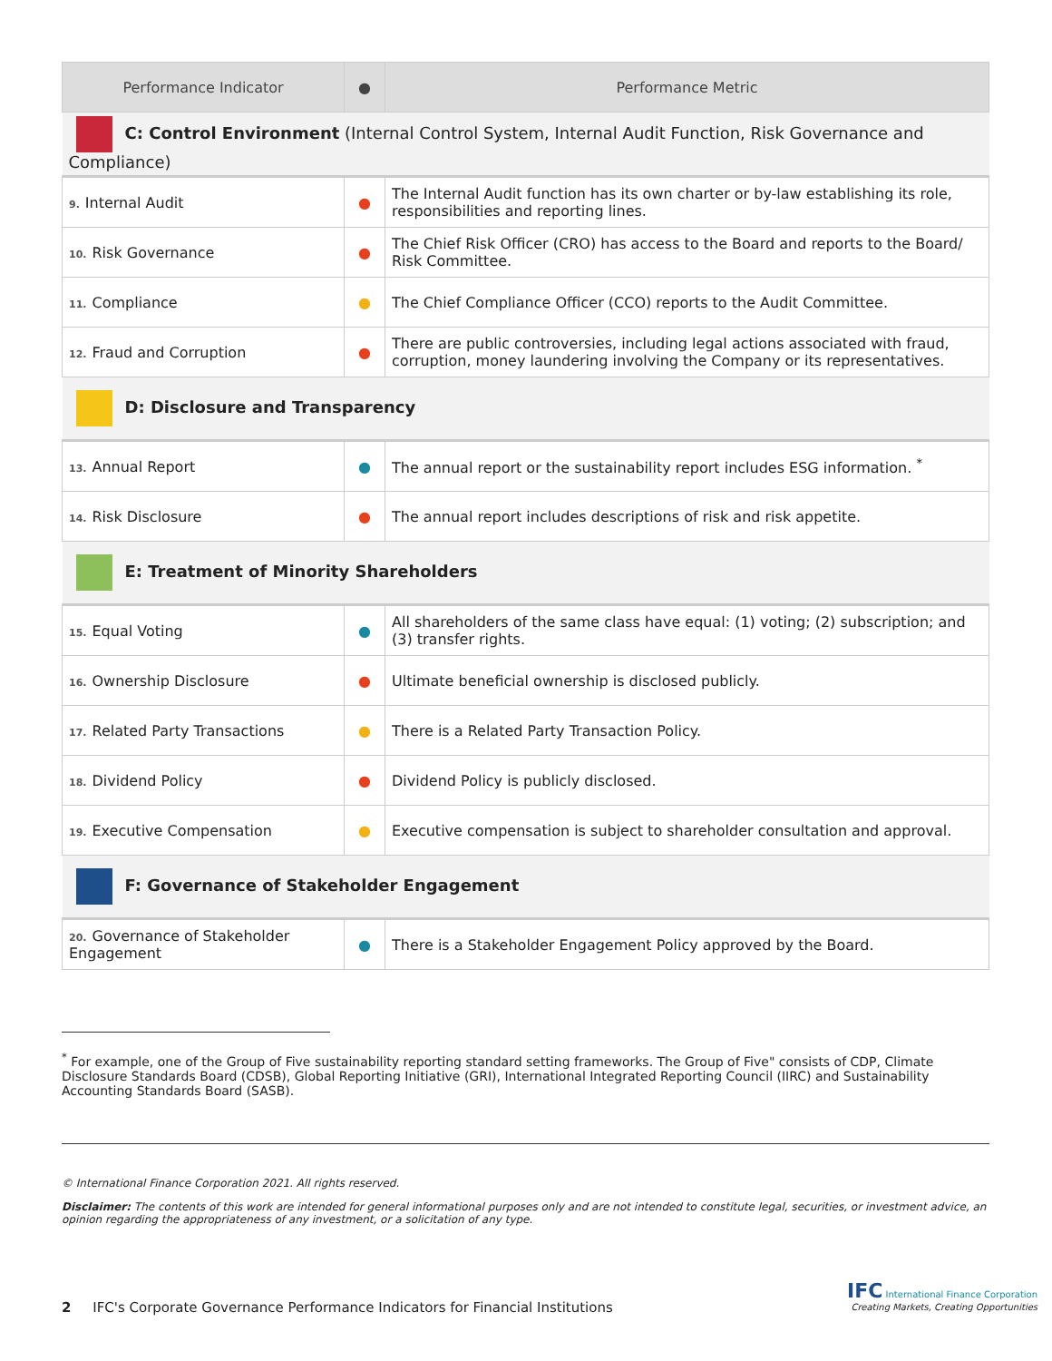| Performance Indicator | ● | Performance Metric |
| --- | --- | --- |
| C: Control Environment (Internal Control System, Internal Audit Function, Risk Governance and Compliance) | | |
| 9. Internal Audit | ● | The Internal Audit function has its own charter or by-law establishing its role, responsibilities and reporting lines. |
| 10. Risk Governance | ● | The Chief Risk Officer (CRO) has access to the Board and reports to the Board/ Risk Committee. |
| 11. Compliance | ● | The Chief Compliance Officer (CCO) reports to the Audit Committee. |
| 12. Fraud and Corruption | ● | There are public controversies, including legal actions associated with fraud, corruption, money laundering involving the Company or its representatives. |
| D: Disclosure and Transparency | | |
| 13. Annual Report | ● | The annual report or the sustainability report includes ESG information. <sup>*</sup> |
| 14. Risk Disclosure | ● | The annual report includes descriptions of risk and risk appetite. |
| E: Treatment of Minority Shareholders | | |
| 15. Equal Voting | ● | All shareholders of the same class have equal: (1) voting; (2) subscription; and (3) transfer rights. |
| 16. Ownership Disclosure | ● | Ultimate beneficial ownership is disclosed publicly. |
| 17. Related Party Transactions | ● | There is a Related Party Transaction Policy. |
| 18. Dividend Policy | ● | Dividend Policy is publicly disclosed. |
| 19. Executive Compensation | ● | Executive compensation is subject to shareholder consultation and approval. |
| F: Governance of Stakeholder Engagement | | |
| 20. Governance of Stakeholder Engagement | ● | There is a Stakeholder Engagement Policy approved by the Board. |
<sup>*</sup> For example, one of the Group of Five sustainability reporting standard setting frameworks. The Group of Five" consists of CDP, Climate Disclosure Standards Board (CDSB), Global Reporting Initiative (GRI), International Integrated Reporting Council (IIRC) and Sustainability Accounting Standards Board (SASB).
© International Finance Corporation 2021. All rights reserved.
Disclaimer: The contents of this work are intended for general informational purposes only and are not intended to constitute legal, securities, or investment advice, an opinion regarding the appropriateness of any investment, or a solicitation of any type.
2 IFC's Corporate Governance Performance Indicators for Financial Institutions
IFC International Finance Corporation
Creating Markets, Creating Opportunities